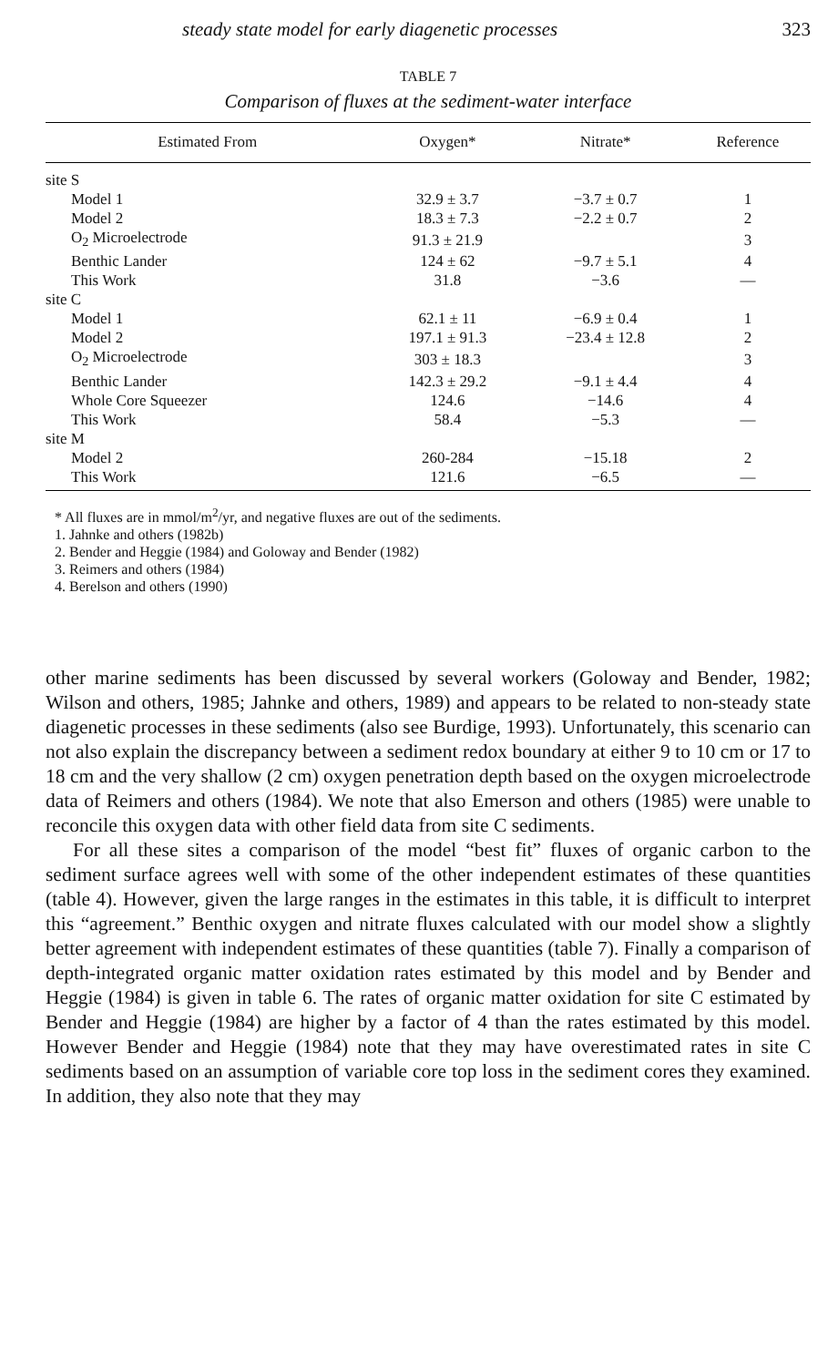steady state model for early diagenetic processes 323
TABLE 7
Comparison of fluxes at the sediment-water interface
| Estimated From | Oxygen* | Nitrate* | Reference |
| --- | --- | --- | --- |
| site S | | | |
| Model 1 | 32.9 ± 3.7 | −3.7 ± 0.7 | 1 |
| Model 2 | 18.3 ± 7.3 | −2.2 ± 0.7 | 2 |
| O<sub>2</sub> Microelectrode | 91.3 ± 21.9 | | 3 |
| Benthic Lander | 124 ± 62 | −9.7 ± 5.1 | 4 |
| This Work | 31.8 | −3.6 | — |
| site C | | | |
| Model 1 | 62.1 ± 11 | −6.9 ± 0.4 | 1 |
| Model 2 | 197.1 ± 91.3 | −23.4 ± 12.8 | 2 |
| O<sub>2</sub> Microelectrode | 303 ± 18.3 | | 3 |
| Benthic Lander | 142.3 ± 29.2 | −9.1 ± 4.4 | 4 |
| Whole Core Squeezer | 124.6 | −14.6 | 4 |
| This Work | 58.4 | −5.3 | — |
| site M | | | |
| Model 2 | 260-284 | −15.18 | 2 |
| This Work | 121.6 | −6.5 | — |
* All fluxes are in mmol/m<sup>2</sup>/yr, and negative fluxes are out of the sediments.
1. Jahnke and others (1982b)
2. Bender and Heggie (1984) and Goloway and Bender (1982)
3. Reimers and others (1984)
4. Berelson and others (1990)
other marine sediments has been discussed by several workers (Goloway and Bender, 1982; Wilson and others, 1985; Jahnke and others, 1989) and appears to be related to non-steady state diagenetic processes in these sediments (also see Burdige, 1993). Unfortunately, this scenario can not also explain the discrepancy between a sediment redox boundary at either 9 to 10 cm or 17 to 18 cm and the very shallow (2 cm) oxygen penetration depth based on the oxygen microelectrode data of Reimers and others (1984). We note that also Emerson and others (1985) were unable to reconcile this oxygen data with other field data from site C sediments.
For all these sites a comparison of the model “best fit” fluxes of organic carbon to the sediment surface agrees well with some of the other independent estimates of these quantities (table 4). However, given the large ranges in the estimates in this table, it is difficult to interpret this “agreement.” Benthic oxygen and nitrate fluxes calculated with our model show a slightly better agreement with independent estimates of these quantities (table 7). Finally a comparison of depth-integrated organic matter oxidation rates estimated by this model and by Bender and Heggie (1984) is given in table 6. The rates of organic matter oxidation for site C estimated by Bender and Heggie (1984) are higher by a factor of 4 than the rates estimated by this model. However Bender and Heggie (1984) note that they may have overestimated rates in site C sediments based on an assumption of variable core top loss in the sediment cores they examined. In addition, they also note that they may